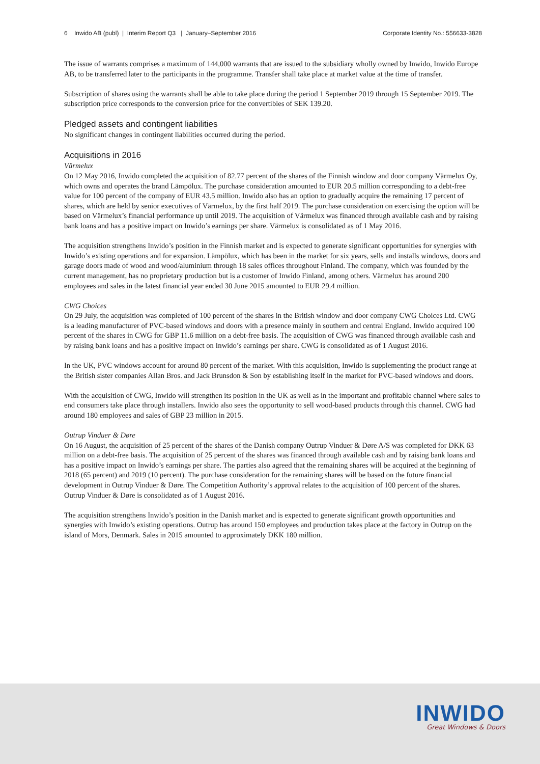6 Inwido AB (publ) | Interim Report Q3 | January–September 2016 Corporate Identity No.: 556633-3828
The issue of warrants comprises a maximum of 144,000 warrants that are issued to the subsidiary wholly owned by Inwido, Inwido Europe AB, to be transferred later to the participants in the programme. Transfer shall take place at market value at the time of transfer.
Subscription of shares using the warrants shall be able to take place during the period 1 September 2019 through 15 September 2019. The subscription price corresponds to the conversion price for the convertibles of SEK 139.20.
Pledged assets and contingent liabilities
No significant changes in contingent liabilities occurred during the period.
Acquisitions in 2016
Värmelux
On 12 May 2016, Inwido completed the acquisition of 82.77 percent of the shares of the Finnish window and door company Värmelux Oy, which owns and operates the brand Lämpölux. The purchase consideration amounted to EUR 20.5 million corresponding to a debt-free value for 100 percent of the company of EUR 43.5 million. Inwido also has an option to gradually acquire the remaining 17 percent of shares, which are held by senior executives of Värmelux, by the first half 2019. The purchase consideration on exercising the option will be based on Värmelux’s financial performance up until 2019. The acquisition of Värmelux was financed through available cash and by raising bank loans and has a positive impact on Inwido’s earnings per share. Värmelux is consolidated as of 1 May 2016.
The acquisition strengthens Inwido’s position in the Finnish market and is expected to generate significant opportunities for synergies with Inwido’s existing operations and for expansion. Lämpölux, which has been in the market for six years, sells and installs windows, doors and garage doors made of wood and wood/aluminium through 18 sales offices throughout Finland. The company, which was founded by the current management, has no proprietary production but is a customer of Inwido Finland, among others. Värmelux has around 200 employees and sales in the latest financial year ended 30 June 2015 amounted to EUR 29.4 million.
CWG Choices
On 29 July, the acquisition was completed of 100 percent of the shares in the British window and door company CWG Choices Ltd. CWG is a leading manufacturer of PVC-based windows and doors with a presence mainly in southern and central England. Inwido acquired 100 percent of the shares in CWG for GBP 11.6 million on a debt-free basis. The acquisition of CWG was financed through available cash and by raising bank loans and has a positive impact on Inwido’s earnings per share. CWG is consolidated as of 1 August 2016.
In the UK, PVC windows account for around 80 percent of the market. With this acquisition, Inwido is supplementing the product range at the British sister companies Allan Bros. and Jack Brunsdon & Son by establishing itself in the market for PVC-based windows and doors.
With the acquisition of CWG, Inwido will strengthen its position in the UK as well as in the important and profitable channel where sales to end consumers take place through installers. Inwido also sees the opportunity to sell wood-based products through this channel. CWG had around 180 employees and sales of GBP 23 million in 2015.
Outrup Vinduer & Døre
On 16 August, the acquisition of 25 percent of the shares of the Danish company Outrup Vinduer & Døre A/S was completed for DKK 63 million on a debt-free basis. The acquisition of 25 percent of the shares was financed through available cash and by raising bank loans and has a positive impact on Inwido’s earnings per share. The parties also agreed that the remaining shares will be acquired at the beginning of 2018 (65 percent) and 2019 (10 percent). The purchase consideration for the remaining shares will be based on the future financial development in Outrup Vinduer & Døre. The Competition Authority’s approval relates to the acquisition of 100 percent of the shares. Outrup Vinduer & Døre is consolidated as of 1 August 2016.
The acquisition strengthens Inwido’s position in the Danish market and is expected to generate significant growth opportunities and synergies with Inwido’s existing operations. Outrup has around 150 employees and production takes place at the factory in Outrup on the island of Mors, Denmark. Sales in 2015 amounted to approximately DKK 180 million.
INWIDO
Great Windows & Doors